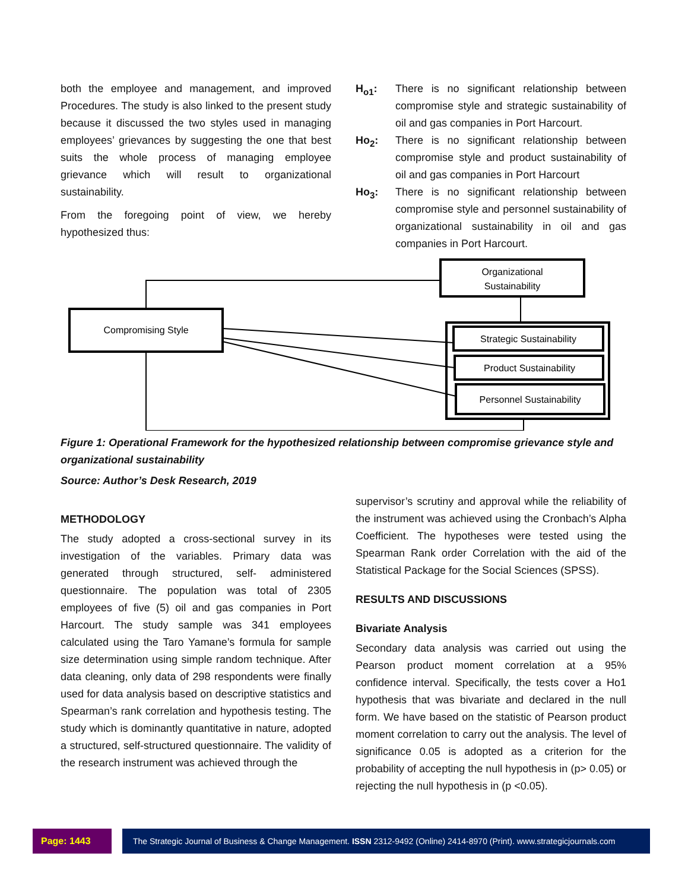both the employee and management, and improved Procedures. The study is also linked to the present study because it discussed the two styles used in managing employees’ grievances by suggesting the one that best suits the whole process of managing employee grievance which will result to organizational sustainability.
From the foregoing point of view, we hereby hypothesized thus:
H<sub>o1</sub>: There is no significant relationship between compromise style and strategic sustainability of oil and gas companies in Port Harcourt.
Ho<sub>2</sub>: There is no significant relationship between compromise style and product sustainability of oil and gas companies in Port Harcourt
Ho<sub>3</sub>: There is no significant relationship between compromise style and personnel sustainability of organizational sustainability in oil and gas companies in Port Harcourt.
Organizational
Sustainability
Compromising Style
Strategic Sustainability
Product Sustainability
Personnel Sustainability
Figure 1: Operational Framework for the hypothesized relationship between compromise grievance style and organizational sustainability
Source: Author’s Desk Research, 2019
METHODOLOGY
The study adopted a cross-sectional survey in its investigation of the variables. Primary data was generated through structured, self- administered questionnaire. The population was total of 2305 employees of five (5) oil and gas companies in Port Harcourt. The study sample was 341 employees calculated using the Taro Yamane’s formula for sample size determination using simple random technique. After data cleaning, only data of 298 respondents were finally used for data analysis based on descriptive statistics and Spearman’s rank correlation and hypothesis testing. The study which is dominantly quantitative in nature, adopted a structured, self-structured questionnaire. The validity of the research instrument was achieved through the
supervisor’s scrutiny and approval while the reliability of the instrument was achieved using the Cronbach’s Alpha Coefficient. The hypotheses were tested using the Spearman Rank order Correlation with the aid of the Statistical Package for the Social Sciences (SPSS).
RESULTS AND DISCUSSIONS
Bivariate Analysis
Secondary data analysis was carried out using the Pearson product moment correlation at a 95% confidence interval. Specifically, the tests cover a Ho1 hypothesis that was bivariate and declared in the null form. We have based on the statistic of Pearson product moment correlation to carry out the analysis. The level of significance 0.05 is adopted as a criterion for the probability of accepting the null hypothesis in (p> 0.05) or rejecting the null hypothesis in (p <0.05).
Page: 1443 The Strategic Journal of Business & Change Management. ISSN 2312-9492 (Online) 2414-8970 (Print). www.strategicjournals.com